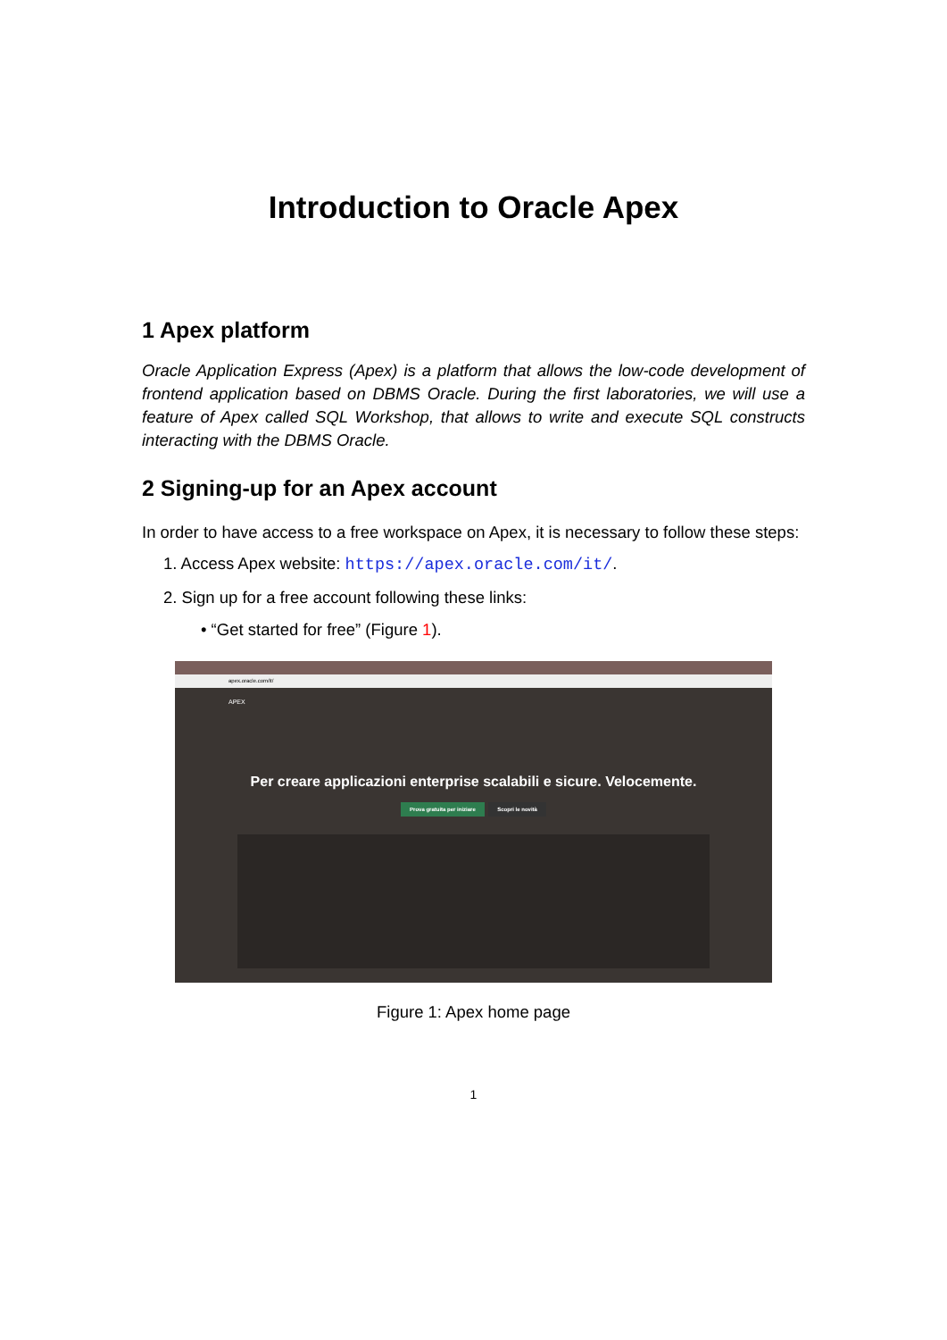Introduction to Oracle Apex
1 Apex platform
Oracle Application Express (Apex) is a platform that allows the low-code development of frontend application based on DBMS Oracle. During the first laboratories, we will use a feature of Apex called SQL Workshop, that allows to write and execute SQL constructs interacting with the DBMS Oracle.
2 Signing-up for an Apex account
In order to have access to a free workspace on Apex, it is necessary to follow these steps:
1. Access Apex website: https://apex.oracle.com/it/.
2. Sign up for a free account following these links:
• “Get started for free” (Figure 1).
apex.oracle.com/it/
APEX
Per creare applicazioni enterprise scalabili e sicure. Velocemente.
Prova gratuita per iniziare Scopri le novità
Figure 1: Apex home page
1